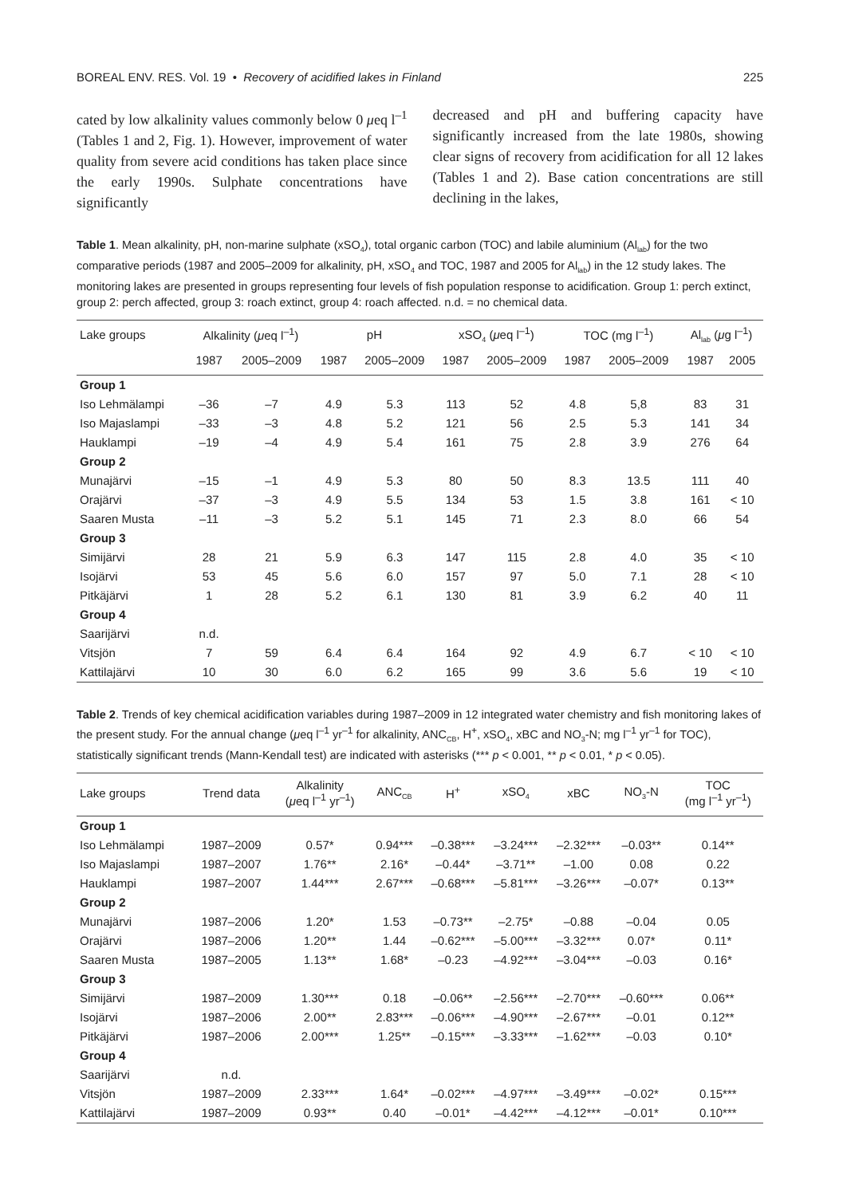BOREAL ENV. RES. Vol. 19 • Recovery of acidified lakes in Finland 225
cated by low alkalinity values commonly below 0 μeq l<sup>–1</sup> (Tables 1 and 2, Fig. 1). However, improvement of water quality from severe acid conditions has taken place since the early 1990s. Sulphate concentrations have significantly
decreased and pH and buffering capacity have significantly increased from the late 1980s, showing clear signs of recovery from acidification for all 12 lakes (Tables 1 and 2). Base cation concentrations are still declining in the lakes,
Table 1. Mean alkalinity, pH, non-marine sulphate (xSO<sub>4</sub>), total organic carbon (TOC) and labile aluminium (Al<sub>lab</sub>) for the two comparative periods (1987 and 2005–2009 for alkalinity, pH, xSO<sub>4</sub> and TOC, 1987 and 2005 for Al<sub>lab</sub>) in the 12 study lakes. The monitoring lakes are presented in groups representing four levels of fish population response to acidification. Group 1: perch extinct, group 2: perch affected, group 3: roach extinct, group 4: roach affected. n.d. = no chemical data.
| Lake groups | Alkalinity ( μ eq l<sup>–1</sup>) | | pH | | xSO<sub>4</sub> ( μ eq l<sup>–1</sup>) | | TOC (mg l<sup>–1</sup>) | | Al<sub>lab</sub> ( μ g l<sup>–1</sup>) | |
| --- | --- | --- | --- | --- | --- | --- | --- | --- | --- | --- |
| | 1987 | 2005–2009 | 1987 | 2005–2009 | 1987 | 2005–2009 | 1987 | 2005–2009 | 1987 | 2005 |
| Group 1 | | | | | | | | | | |
| Iso Lehmälampi | –36 | –7 | 4.9 | 5.3 | 113 | 52 | 4.8 | 5,8 | 83 | 31 |
| Iso Majaslampi | –33 | –3 | 4.8 | 5.2 | 121 | 56 | 2.5 | 5.3 | 141 | 34 |
| Hauklampi | –19 | –4 | 4.9 | 5.4 | 161 | 75 | 2.8 | 3.9 | 276 | 64 |
| Group 2 | | | | | | | | | | |
| Munajärvi | –15 | –1 | 4.9 | 5.3 | 80 | 50 | 8.3 | 13.5 | 111 | 40 |
| Orajärvi | –37 | –3 | 4.9 | 5.5 | 134 | 53 | 1.5 | 3.8 | 161 | < 10 |
| Saaren Musta | –11 | –3 | 5.2 | 5.1 | 145 | 71 | 2.3 | 8.0 | 66 | 54 |
| Group 3 | | | | | | | | | | |
| Simijärvi | 28 | 21 | 5.9 | 6.3 | 147 | 115 | 2.8 | 4.0 | 35 | < 10 |
| Isojärvi | 53 | 45 | 5.6 | 6.0 | 157 | 97 | 5.0 | 7.1 | 28 | < 10 |
| Pitkäjärvi | 1 | 28 | 5.2 | 6.1 | 130 | 81 | 3.9 | 6.2 | 40 | 11 |
| Group 4 | | | | | | | | | | |
| Saarijärvi | n.d. | | | | | | | | | |
| Vitsjön | 7 | 59 | 6.4 | 6.4 | 164 | 92 | 4.9 | 6.7 | < 10 | < 10 |
| Kattilajärvi | 10 | 30 | 6.0 | 6.2 | 165 | 99 | 3.6 | 5.6 | 19 | < 10 |
Table 2. Trends of key chemical acidification variables during 1987–2009 in 12 integrated water chemistry and fish monitoring lakes of the present study. For the annual change (μeq l<sup>–1</sup> yr<sup>–1</sup> for alkalinity, ANC<sub>CB</sub>, H<sup>+</sup>, xSO<sub>4</sub>, xBC and NO<sub>3</sub>-N; mg l<sup>–1</sup> yr<sup>–1</sup> for TOC), statistically significant trends (Mann-Kendall test) are indicated with asterisks (*** p < 0.001, ** p < 0.01, * p < 0.05).
| Lake groups | Trend data | Alkalinity ( μ eq l<sup>–1</sup> yr<sup>–1</sup>) | ANC<sub>CB</sub> | H<sup>+</sup> | xSO<sub>4</sub> | xBC | NO<sub>3</sub>-N | TOC (mg l<sup>–1</sup> yr<sup>–1</sup>) |
| --- | --- | --- | --- | --- | --- | --- | --- | --- |
| Group 1 | | | | | | | | |
| Iso Lehmälampi | 1987–2009 | 0.57* | 0.94*** | –0.38*** | –3.24*** | –2.32*** | –0.03** | 0.14** |
| Iso Majaslampi | 1987–2007 | 1.76** | 2.16* | –0.44* | –3.71** | –1.00 | 0.08 | 0.22 |
| Hauklampi | 1987–2007 | 1.44*** | 2.67*** | –0.68*** | –5.81*** | –3.26*** | –0.07* | 0.13** |
| Group 2 | | | | | | | | |
| Munajärvi | 1987–2006 | 1.20* | 1.53 | –0.73** | –2.75* | –0.88 | –0.04 | 0.05 |
| Orajärvi | 1987–2006 | 1.20** | 1.44 | –0.62*** | –5.00*** | –3.32*** | 0.07* | 0.11* |
| Saaren Musta | 1987–2005 | 1.13** | 1.68* | –0.23 | –4.92*** | –3.04*** | –0.03 | 0.16* |
| Group 3 | | | | | | | | |
| Simijärvi | 1987–2009 | 1.30*** | 0.18 | –0.06** | –2.56*** | –2.70*** | –0.60*** | 0.06** |
| Isojärvi | 1987–2006 | 2.00** | 2.83*** | –0.06*** | –4.90*** | –2.67*** | –0.01 | 0.12** |
| Pitkäjärvi | 1987–2006 | 2.00*** | 1.25** | –0.15*** | –3.33*** | –1.62*** | –0.03 | 0.10* |
| Group 4 | | | | | | | | |
| Saarijärvi | n.d. | | | | | | | |
| Vitsjön | 1987–2009 | 2.33*** | 1.64* | –0.02*** | –4.97*** | –3.49*** | –0.02* | 0.15*** |
| Kattilajärvi | 1987–2009 | 0.93** | 0.40 | –0.01* | –4.42*** | –4.12*** | –0.01* | 0.10*** |